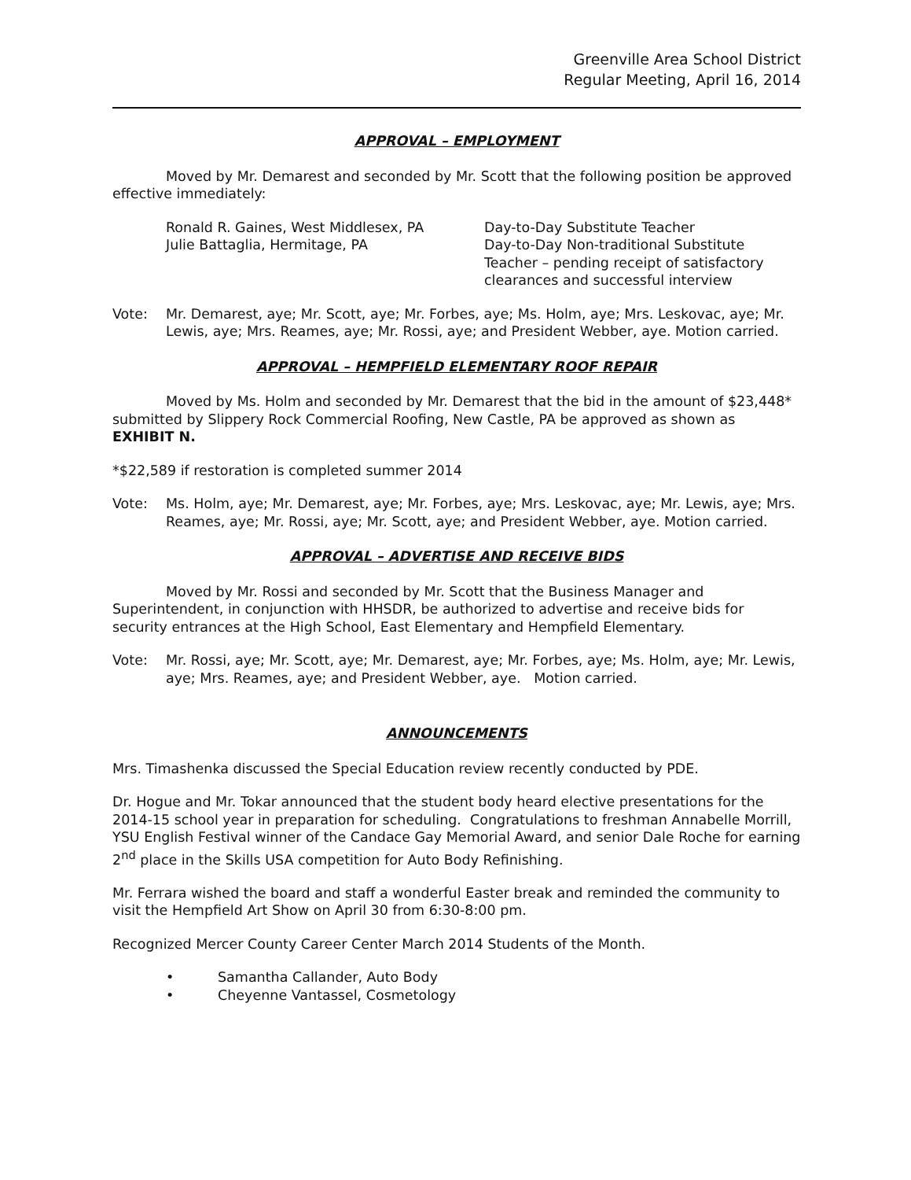Greenville Area School District
Regular Meeting, April 16, 2014
APPROVAL – EMPLOYMENT
Moved by Mr. Demarest and seconded by Mr. Scott that the following position be approved effective immediately:
Ronald R. Gaines, West Middlesex, PA Day-to-Day Substitute Teacher
Julie Battaglia, Hermitage, PA Day-to-Day Non-traditional Substitute Teacher – pending receipt of satisfactory clearances and successful interview
Vote: Mr. Demarest, aye; Mr. Scott, aye; Mr. Forbes, aye; Ms. Holm, aye; Mrs. Leskovac, aye; Mr. Lewis, aye; Mrs. Reames, aye; Mr. Rossi, aye; and President Webber, aye. Motion carried.
APPROVAL – HEMPFIELD ELEMENTARY ROOF REPAIR
Moved by Ms. Holm and seconded by Mr. Demarest that the bid in the amount of $23,448* submitted by Slippery Rock Commercial Roofing, New Castle, PA be approved as shown as EXHIBIT N.
*$22,589 if restoration is completed summer 2014
Vote: Ms. Holm, aye; Mr. Demarest, aye; Mr. Forbes, aye; Mrs. Leskovac, aye; Mr. Lewis, aye; Mrs. Reames, aye; Mr. Rossi, aye; Mr. Scott, aye; and President Webber, aye. Motion carried.
APPROVAL – ADVERTISE AND RECEIVE BIDS
Moved by Mr. Rossi and seconded by Mr. Scott that the Business Manager and Superintendent, in conjunction with HHSDR, be authorized to advertise and receive bids for security entrances at the High School, East Elementary and Hempfield Elementary.
Vote: Mr. Rossi, aye; Mr. Scott, aye; Mr. Demarest, aye; Mr. Forbes, aye; Ms. Holm, aye; Mr. Lewis, aye; Mrs. Reames, aye; and President Webber, aye. Motion carried.
ANNOUNCEMENTS
Mrs. Timashenka discussed the Special Education review recently conducted by PDE.
Dr. Hogue and Mr. Tokar announced that the student body heard elective presentations for the 2014-15 school year in preparation for scheduling. Congratulations to freshman Annabelle Morrill, YSU English Festival winner of the Candace Gay Memorial Award, and senior Dale Roche for earning 2<sup>nd</sup> place in the Skills USA competition for Auto Body Refinishing.
Mr. Ferrara wished the board and staff a wonderful Easter break and reminded the community to visit the Hempfield Art Show on April 30 from 6:30-8:00 pm.
Recognized Mercer County Career Center March 2014 Students of the Month.
• Samantha Callander, Auto Body
• Cheyenne Vantassel, Cosmetology